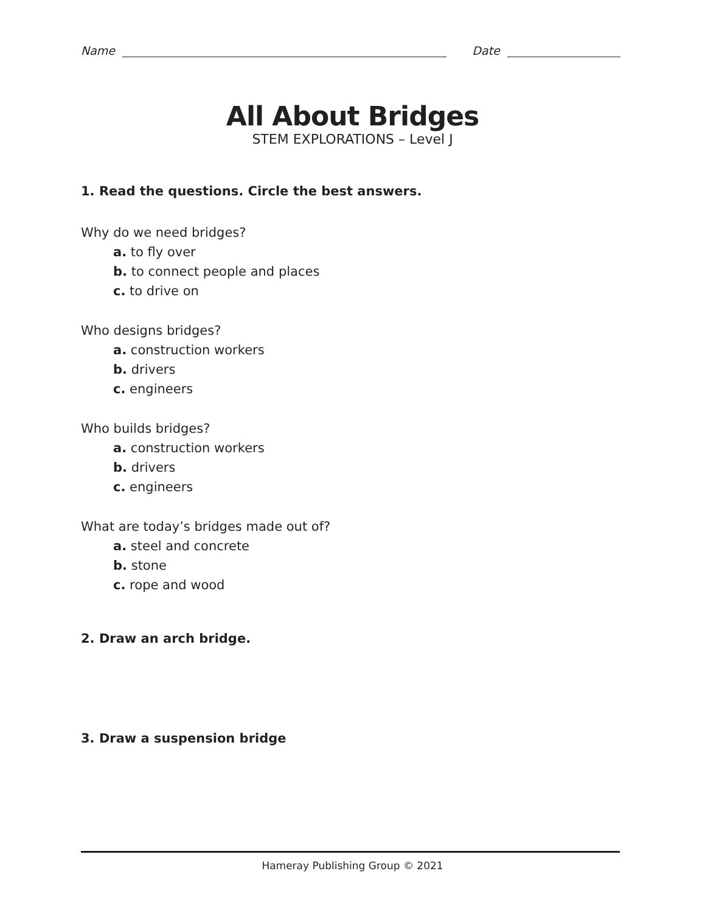Name Date
All About Bridges
STEM EXPLORATIONS – Level J
1. Read the questions. Circle the best answers.
Why do we need bridges?
a. to fly over
b. to connect people and places
c. to drive on
Who designs bridges?
a. construction workers
b. drivers
c. engineers
Who builds bridges?
a. construction workers
b. drivers
c. engineers
What are today’s bridges made out of?
a. steel and concrete
b. stone
c. rope and wood
2. Draw an arch bridge.
3. Draw a suspension bridge
Hameray Publishing Group © 2021